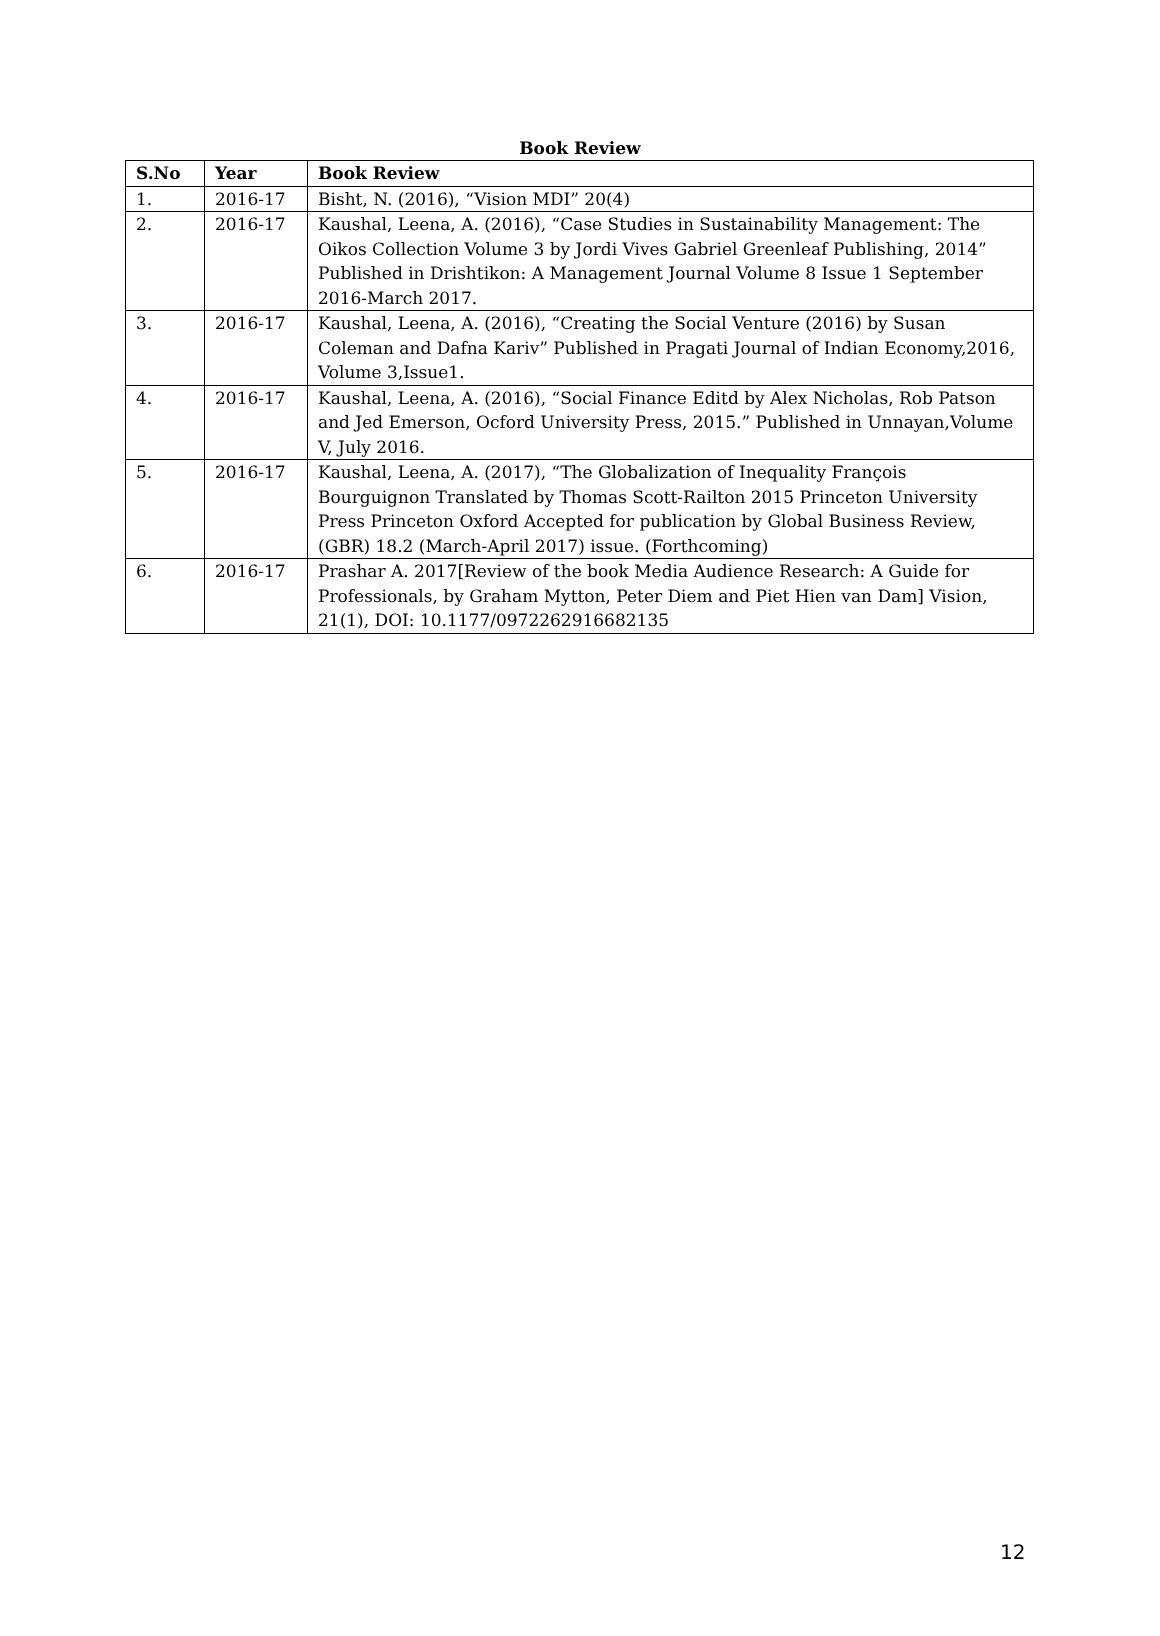Book Review
| S.No | Year | Book Review |
| --- | --- | --- |
| 1. | 2016-17 | Bisht, N. (2016), “Vision MDI” 20(4) |
| 2. | 2016-17 | Kaushal, Leena, A. (2016), “Case Studies in Sustainability Management: The Oikos Collection Volume 3 by Jordi Vives Gabriel Greenleaf Publishing, 2014” Published in Drishtikon: A Management Journal Volume 8 Issue 1 September 2016-March 2017. |
| 3. | 2016-17 | Kaushal, Leena, A. (2016), “Creating the Social Venture (2016) by Susan Coleman and Dafna Kariv” Published in Pragati Journal of Indian Economy,2016, Volume 3,Issue1. |
| 4. | 2016-17 | Kaushal, Leena, A. (2016), “Social Finance Editd by Alex Nicholas, Rob Patson and Jed Emerson, Ocford University Press, 2015.” Published in Unnayan,Volume V, July 2016. |
| 5. | 2016-17 | Kaushal, Leena, A. (2017), “The Globalization of Inequality François Bourguignon Translated by Thomas Scott-Railton 2015 Princeton University Press Princeton Oxford Accepted for publication by Global Business Review, (GBR) 18.2 (March-April 2017) issue. (Forthcoming) |
| 6. | 2016-17 | Prashar A. 2017[Review of the book Media Audience Research: A Guide for Professionals, by Graham Mytton, Peter Diem and Piet Hien van Dam] Vision, 21(1), DOI: 10.1177/0972262916682135 |
12